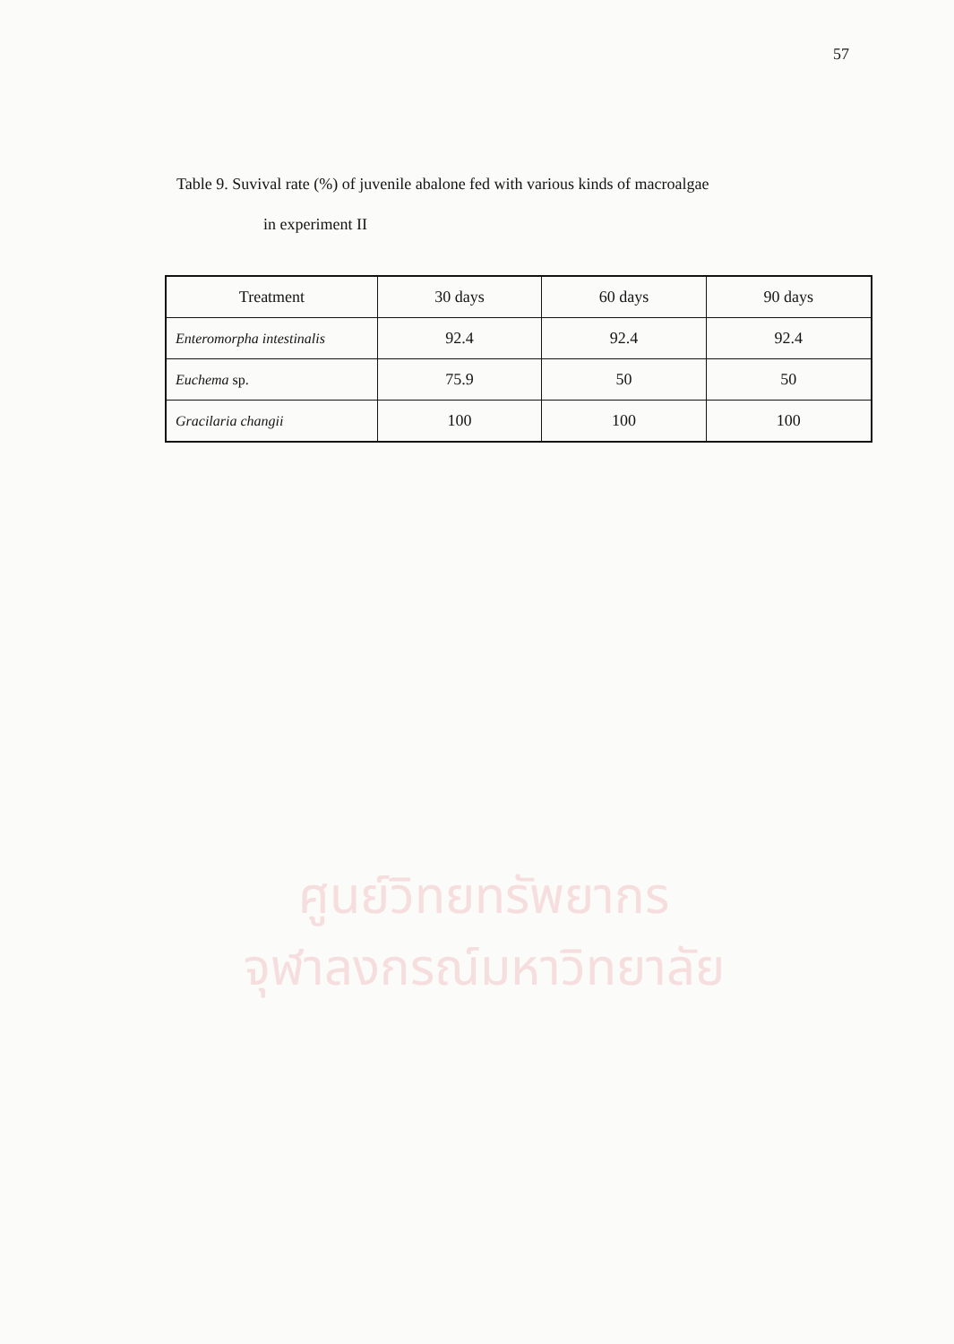57
Table 9. Suvival rate (%) of juvenile abalone fed with various kinds of macroalgae
in experiment II
| Treatment | 30 days | 60 days | 90 days |
| --- | --- | --- | --- |
| Enteromorpha intestinalis | 92.4 | 92.4 | 92.4 |
| Euchema sp. | 75.9 | 50 | 50 |
| Gracilaria changii | 100 | 100 | 100 |
ศูนย์วิทยทรัพยากร
จุฬาลงกรณ์มหาวิทยาลัย